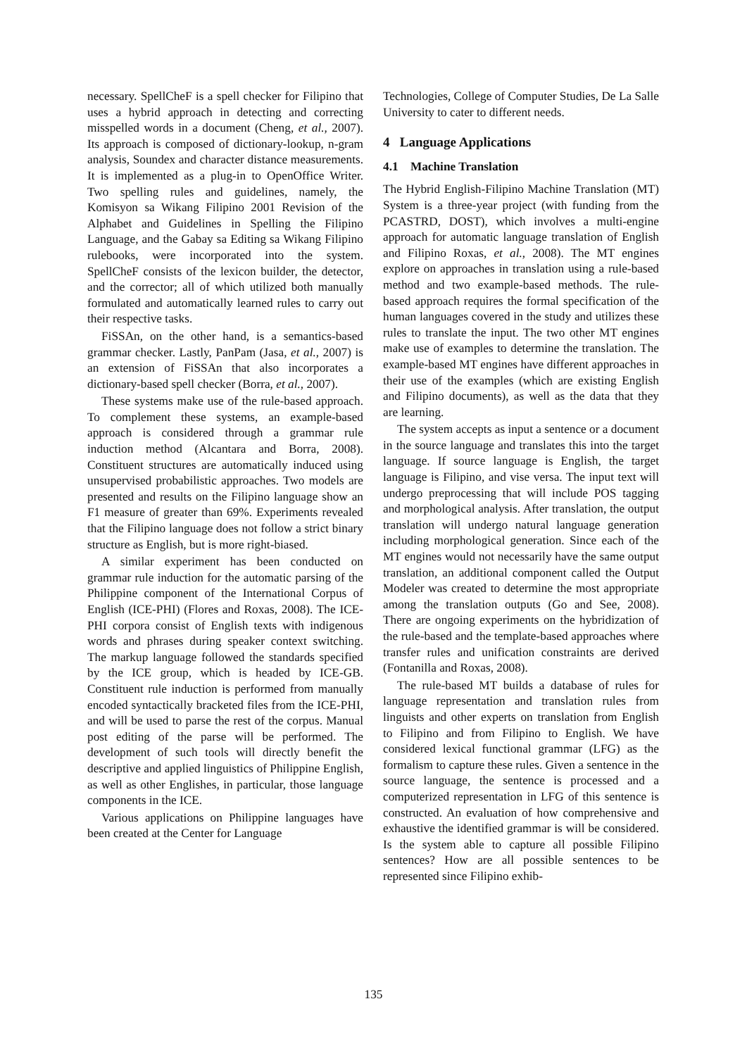necessary. SpellCheF is a spell checker for Filipino that uses a hybrid approach in detecting and correcting misspelled words in a document (Cheng, et al., 2007). Its approach is composed of dictionary-lookup, n-gram analysis, Soundex and character distance measurements. It is implemented as a plug-in to OpenOffice Writer. Two spelling rules and guidelines, namely, the Komisyon sa Wikang Filipino 2001 Revision of the Alphabet and Guidelines in Spelling the Filipino Language, and the Gabay sa Editing sa Wikang Filipino rulebooks, were incorporated into the system. SpellCheF consists of the lexicon builder, the detector, and the corrector; all of which utilized both manually formulated and automatically learned rules to carry out their respective tasks.
FiSSAn, on the other hand, is a semantics-based grammar checker. Lastly, PanPam (Jasa, et al., 2007) is an extension of FiSSAn that also incorporates a dictionary-based spell checker (Borra, et al., 2007).
These systems make use of the rule-based approach. To complement these systems, an example-based approach is considered through a grammar rule induction method (Alcantara and Borra, 2008). Constituent structures are automatically induced using unsupervised probabilistic approaches. Two models are presented and results on the Filipino language show an F1 measure of greater than 69%. Experiments revealed that the Filipino language does not follow a strict binary structure as English, but is more right-biased.
A similar experiment has been conducted on grammar rule induction for the automatic parsing of the Philippine component of the International Corpus of English (ICE-PHI) (Flores and Roxas, 2008). The ICE-PHI corpora consist of English texts with indigenous words and phrases during speaker context switching. The markup language followed the standards specified by the ICE group, which is headed by ICE-GB. Constituent rule induction is performed from manually encoded syntactically bracketed files from the ICE-PHI, and will be used to parse the rest of the corpus. Manual post editing of the parse will be performed. The development of such tools will directly benefit the descriptive and applied linguistics of Philippine English, as well as other Englishes, in particular, those language components in the ICE.
Various applications on Philippine languages have been created at the Center for Language
Technologies, College of Computer Studies, De La Salle University to cater to different needs.
4 Language Applications
4.1 Machine Translation
The Hybrid English-Filipino Machine Translation (MT) System is a three-year project (with funding from the PCASTRD, DOST), which involves a multi-engine approach for automatic language translation of English and Filipino Roxas, et al., 2008). The MT engines explore on approaches in translation using a rule-based method and two example-based methods. The rule-based approach requires the formal specification of the human languages covered in the study and utilizes these rules to translate the input. The two other MT engines make use of examples to determine the translation. The example-based MT engines have different approaches in their use of the examples (which are existing English and Filipino documents), as well as the data that they are learning.
The system accepts as input a sentence or a document in the source language and translates this into the target language. If source language is English, the target language is Filipino, and vise versa. The input text will undergo preprocessing that will include POS tagging and morphological analysis. After translation, the output translation will undergo natural language generation including morphological generation. Since each of the MT engines would not necessarily have the same output translation, an additional component called the Output Modeler was created to determine the most appropriate among the translation outputs (Go and See, 2008). There are ongoing experiments on the hybridization of the rule-based and the template-based approaches where transfer rules and unification constraints are derived (Fontanilla and Roxas, 2008).
The rule-based MT builds a database of rules for language representation and translation rules from linguists and other experts on translation from English to Filipino and from Filipino to English. We have considered lexical functional grammar (LFG) as the formalism to capture these rules. Given a sentence in the source language, the sentence is processed and a computerized representation in LFG of this sentence is constructed. An evaluation of how comprehensive and exhaustive the identified grammar is will be considered. Is the system able to capture all possible Filipino sentences? How are all possible sentences to be represented since Filipino exhib-
135